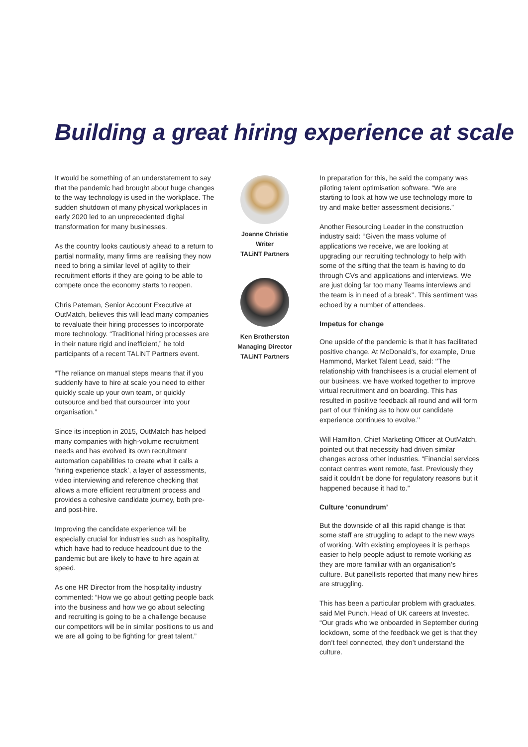Building a great hiring experience at scale
It would be something of an understatement to say that the pandemic had brought about huge changes to the way technology is used in the workplace. The sudden shutdown of many physical workplaces in early 2020 led to an unprecedented digital transformation for many businesses.
As the country looks cautiously ahead to a return to partial normality, many firms are realising they now need to bring a similar level of agility to their recruitment efforts if they are going to be able to compete once the economy starts to reopen.
Chris Pateman, Senior Account Executive at OutMatch, believes this will lead many companies to revaluate their hiring processes to incorporate more technology. “Traditional hiring processes are in their nature rigid and inefficient,” he told participants of a recent TALiNT Partners event.
“The reliance on manual steps means that if you suddenly have to hire at scale you need to either quickly scale up your own team, or quickly outsource and bed that oursourcer into your organisation.”
Since its inception in 2015, OutMatch has helped many companies with high-volume recruitment needs and has evolved its own recruitment automation capabilities to create what it calls a ‘hiring experience stack’, a layer of assessments, video interviewing and reference checking that allows a more efficient recruitment process and provides a cohesive candidate journey, both pre- and post-hire.
Improving the candidate experience will be especially crucial for industries such as hospitality, which have had to reduce headcount due to the pandemic but are likely to have to hire again at speed.
As one HR Director from the hospitality industry commented: “How we go about getting people back into the business and how we go about selecting and recruiting is going to be a challenge because our competitors will be in similar positions to us and we are all going to be fighting for great talent.”
Joanne Christie
Writer
TALiNT Partners
Ken Brotherston
Managing Director
TALiNT Partners
In preparation for this, he said the company was piloting talent optimisation software. “We are starting to look at how we use technology more to try and make better assessment decisions.”
Another Resourcing Leader in the construction industry said: ‘’Given the mass volume of applications we receive, we are looking at upgrading our recruiting technology to help with some of the sifting that the team is having to do through CVs and applications and interviews. We are just doing far too many Teams interviews and the team is in need of a break’’. This sentiment was echoed by a number of attendees.
Impetus for change
One upside of the pandemic is that it has facilitated positive change. At McDonald’s, for example, Drue Hammond, Market Talent Lead, said: ‘’The relationship with franchisees is a crucial element of our business, we have worked together to improve virtual recruitment and on boarding. This has resulted in positive feedback all round and will form part of our thinking as to how our candidate experience continues to evolve.’’
Will Hamilton, Chief Marketing Officer at OutMatch, pointed out that necessity had driven similar changes across other industries. “Financial services contact centres went remote, fast. Previously they said it couldn’t be done for regulatory reasons but it happened because it had to.”
Culture ‘conundrum’
But the downside of all this rapid change is that some staff are struggling to adapt to the new ways of working. With existing employees it is perhaps easier to help people adjust to remote working as they are more familiar with an organisation’s culture. But panellists reported that many new hires are struggling.
This has been a particular problem with graduates, said Mel Punch, Head of UK careers at Investec. “Our grads who we onboarded in September during lockdown, some of the feedback we get is that they don’t feel connected, they don’t understand the culture.